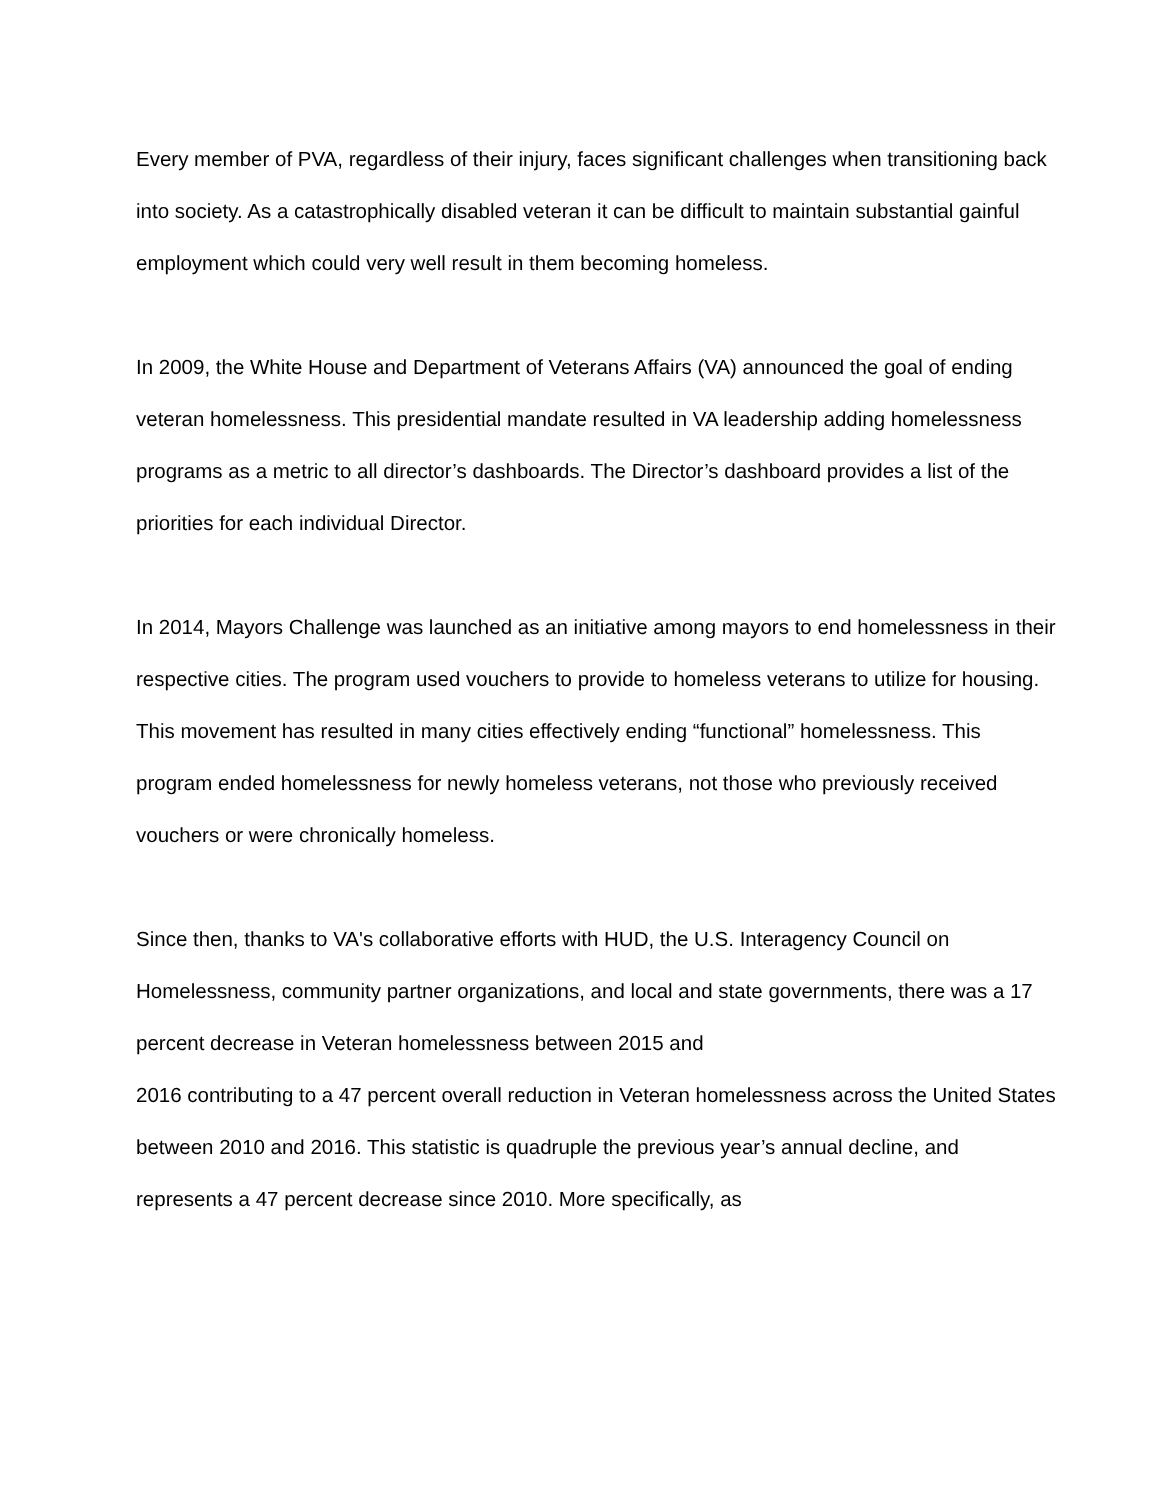Every member of PVA, regardless of their injury, faces significant challenges when transitioning back into society. As a catastrophically disabled veteran it can be difficult to maintain substantial gainful employment which could very well result in them becoming homeless.
In 2009, the White House and Department of Veterans Affairs (VA) announced the goal of ending veteran homelessness. This presidential mandate resulted in VA leadership adding homelessness programs as a metric to all director’s dashboards. The Director’s dashboard provides a list of the priorities for each individual Director.
In 2014, Mayors Challenge was launched as an initiative among mayors to end homelessness in their respective cities. The program used vouchers to provide to homeless veterans to utilize for housing. This movement has resulted in many cities effectively ending “functional” homelessness. This program ended homelessness for newly homeless veterans, not those who previously received vouchers or were chronically homeless.
Since then, thanks to VA's collaborative efforts with HUD, the U.S. Interagency Council on Homelessness, community partner organizations, and local and state governments, there was a 17 percent decrease in Veteran homelessness between 2015 and
2016 contributing to a 47 percent overall reduction in Veteran homelessness across the United States between 2010 and 2016. This statistic is quadruple the previous year’s annual decline, and represents a 47 percent decrease since 2010. More specifically, as